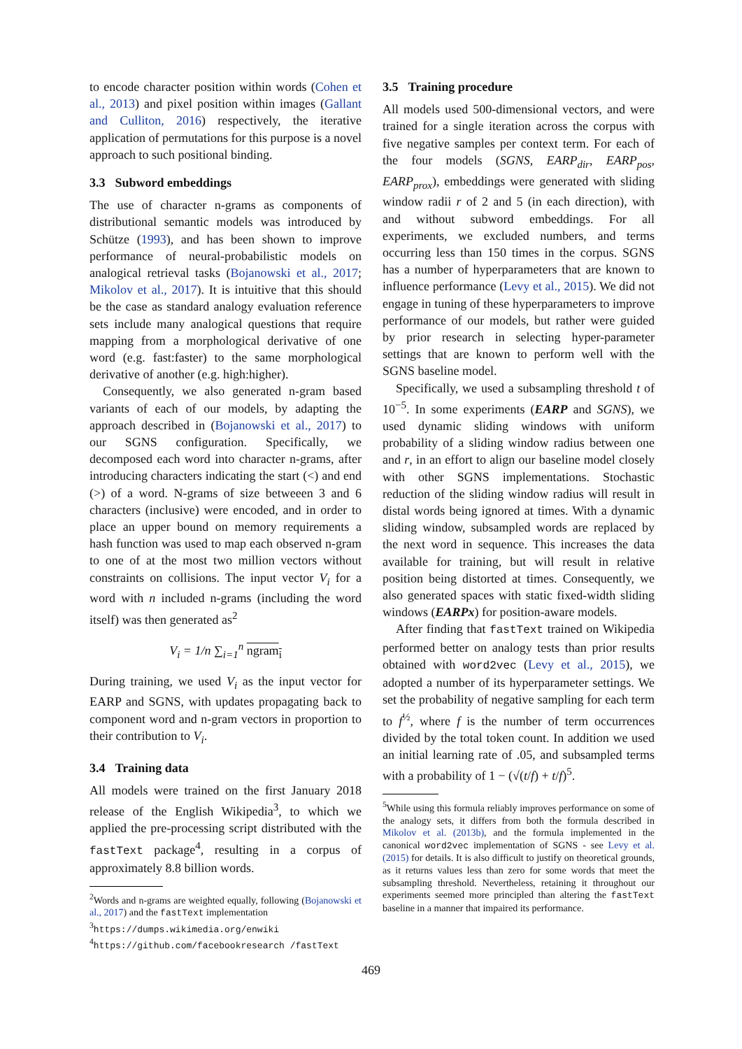to encode character position within words (Cohen et al., 2013) and pixel position within images (Gallant and Culliton, 2016) respectively, the iterative application of permutations for this purpose is a novel approach to such positional binding.
3.3 Subword embeddings
The use of character n-grams as components of distributional semantic models was introduced by Schütze (1993), and has been shown to improve performance of neural-probabilistic models on analogical retrieval tasks (Bojanowski et al., 2017; Mikolov et al., 2017). It is intuitive that this should be the case as standard analogy evaluation reference sets include many analogical questions that require mapping from a morphological derivative of one word (e.g. fast:faster) to the same morphological derivative of another (e.g. high:higher).
Consequently, we also generated n-gram based variants of each of our models, by adapting the approach described in (Bojanowski et al., 2017) to our SGNS configuration. Specifically, we decomposed each word into character n-grams, after introducing characters indicating the start (<) and end (>) of a word. N-grams of size betweeen 3 and 6 characters (inclusive) were encoded, and in order to place an upper bound on memory requirements a hash function was used to map each observed n-gram to one of at the most two million vectors without constraints on collisions. The input vector V<sub>i</sub> for a word with n included n-grams (including the word itself) was then generated as<sup>2</sup>
V<sub>i</sub> = 1/n ∑<sub>i=1</sub><sup>n</sup> ngram<sub>i</sub>
During training, we used V<sub>i</sub> as the input vector for EARP and SGNS, with updates propagating back to component word and n-gram vectors in proportion to their contribution to V<sub>i</sub>.
3.4 Training data
All models were trained on the first January 2018 release of the English Wikipedia<sup>3</sup>, to which we applied the pre-processing script distributed with the fastText package<sup>4</sup>, resulting in a corpus of approximately 8.8 billion words.
<sup>2</sup> Words and n-grams are weighted equally, following (Bojanowski et al., 2017) and the fastText implementation
<sup>3</sup> https://dumps.wikimedia.org/enwiki
<sup>4</sup> https://github.com/facebookresearch /fastText
3.5 Training procedure
All models used 500-dimensional vectors, and were trained for a single iteration across the corpus with five negative samples per context term. For each of the four models (SGNS, EARP<sub>dir</sub>, EARP<sub>pos</sub>, EARP<sub>prox</sub>), embeddings were generated with sliding window radii r of 2 and 5 (in each direction), with and without subword embeddings. For all experiments, we excluded numbers, and terms occurring less than 150 times in the corpus. SGNS has a number of hyperparameters that are known to influence performance (Levy et al., 2015). We did not engage in tuning of these hyperparameters to improve performance of our models, but rather were guided by prior research in selecting hyper-parameter settings that are known to perform well with the SGNS baseline model.
Specifically, we used a subsampling threshold t of 10<sup>−5</sup>. In some experiments (EARP and SGNS), we used dynamic sliding windows with uniform probability of a sliding window radius between one and r, in an effort to align our baseline model closely with other SGNS implementations. Stochastic reduction of the sliding window radius will result in distal words being ignored at times. With a dynamic sliding window, subsampled words are replaced by the next word in sequence. This increases the data available for training, but will result in relative position being distorted at times. Consequently, we also generated spaces with static fixed-width sliding windows (EARPx) for position-aware models.
After finding that fastText trained on Wikipedia performed better on analogy tests than prior results obtained with word2vec (Levy et al., 2015), we adopted a number of its hyperparameter settings. We set the probability of negative sampling for each term to f<sup>½</sup>, where f is the number of term occurrences divided by the total token count. In addition we used an initial learning rate of .05, and subsampled terms with a probability of 1 − (√(t/f) + t/f)<sup>5</sup>.
<sup>5</sup> While using this formula reliably improves performance on some of the analogy sets, it differs from both the formula described in Mikolov et al. (2013b), and the formula implemented in the canonical word2vec implementation of SGNS - see Levy et al. (2015) for details. It is also difficult to justify on theoretical grounds, as it returns values less than zero for some words that meet the subsampling threshold. Nevertheless, retaining it throughout our experiments seemed more principled than altering the fastText baseline in a manner that impaired its performance.
469